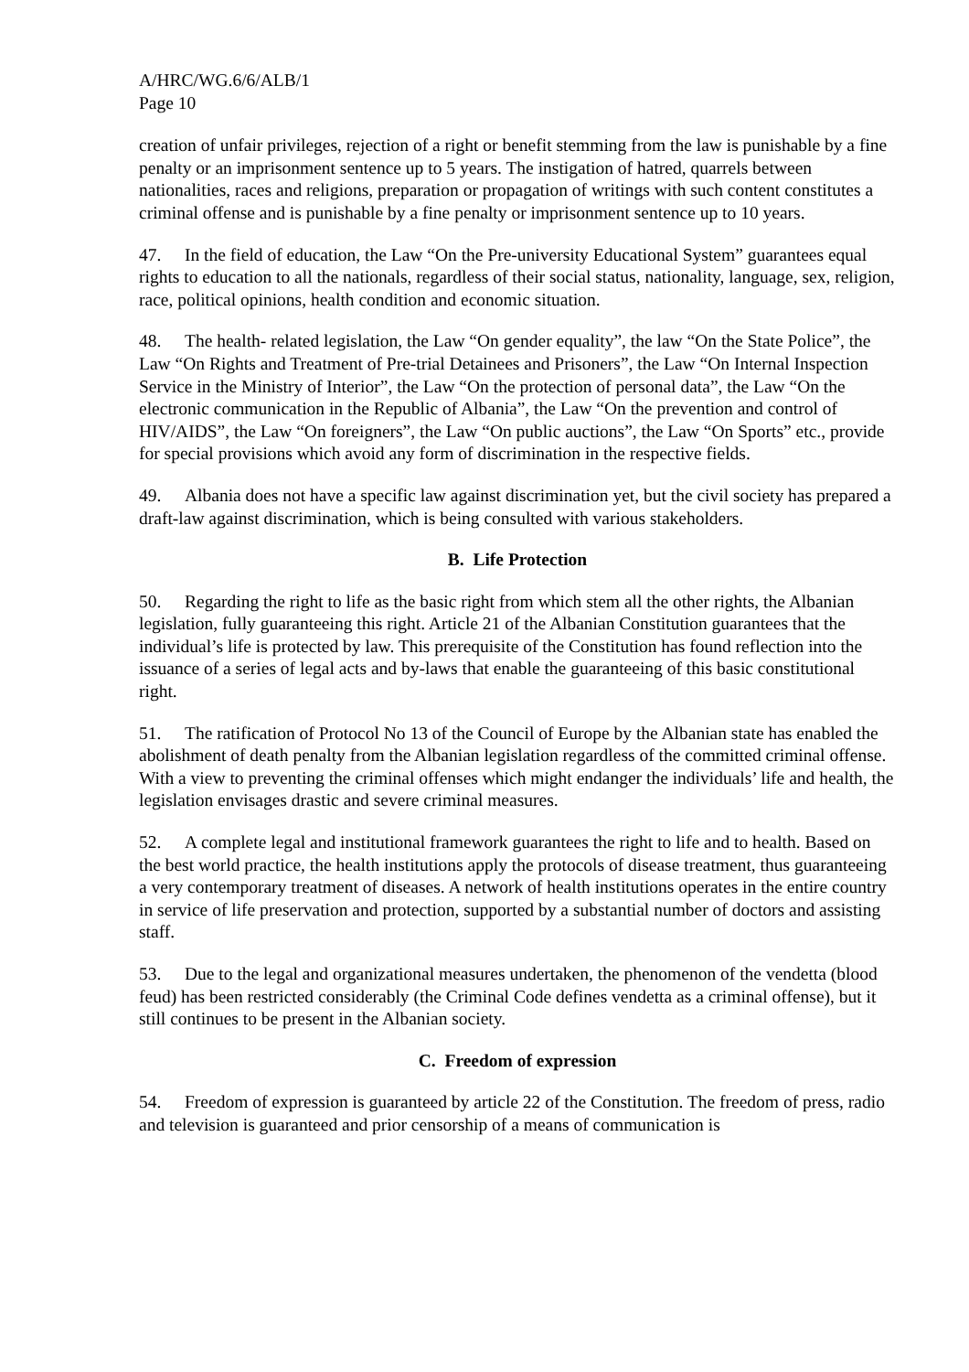A/HRC/WG.6/6/ALB/1
Page 10
creation of unfair privileges, rejection of a right or benefit stemming from the law is punishable by a fine penalty or an imprisonment sentence up to 5 years. The instigation of hatred, quarrels between nationalities, races and religions, preparation or propagation of writings with such content constitutes a criminal offense and is punishable by a fine penalty or imprisonment sentence up to 10 years.
47. In the field of education, the Law “On the Pre-university Educational System” guarantees equal rights to education to all the nationals, regardless of their social status, nationality, language, sex, religion, race, political opinions, health condition and economic situation.
48. The health- related legislation, the Law “On gender equality”, the law “On the State Police”, the Law “On Rights and Treatment of Pre-trial Detainees and Prisoners”, the Law “On Internal Inspection Service in the Ministry of Interior”, the Law “On the protection of personal data”, the Law “On the electronic communication in the Republic of Albania”, the Law “On the prevention and control of HIV/AIDS”, the Law “On foreigners”, the Law “On public auctions”, the Law “On Sports” etc., provide for special provisions which avoid any form of discrimination in the respective fields.
49. Albania does not have a specific law against discrimination yet, but the civil society has prepared a draft-law against discrimination, which is being consulted with various stakeholders.
B. Life Protection
50. Regarding the right to life as the basic right from which stem all the other rights, the Albanian legislation, fully guaranteeing this right. Article 21 of the Albanian Constitution guarantees that the individual’s life is protected by law. This prerequisite of the Constitution has found reflection into the issuance of a series of legal acts and by-laws that enable the guaranteeing of this basic constitutional right.
51. The ratification of Protocol No 13 of the Council of Europe by the Albanian state has enabled the abolishment of death penalty from the Albanian legislation regardless of the committed criminal offense. With a view to preventing the criminal offenses which might endanger the individuals’ life and health, the legislation envisages drastic and severe criminal measures.
52. A complete legal and institutional framework guarantees the right to life and to health. Based on the best world practice, the health institutions apply the protocols of disease treatment, thus guaranteeing a very contemporary treatment of diseases. A network of health institutions operates in the entire country in service of life preservation and protection, supported by a substantial number of doctors and assisting staff.
53. Due to the legal and organizational measures undertaken, the phenomenon of the vendetta (blood feud) has been restricted considerably (the Criminal Code defines vendetta as a criminal offense), but it still continues to be present in the Albanian society.
C. Freedom of expression
54. Freedom of expression is guaranteed by article 22 of the Constitution. The freedom of press, radio and television is guaranteed and prior censorship of a means of communication is